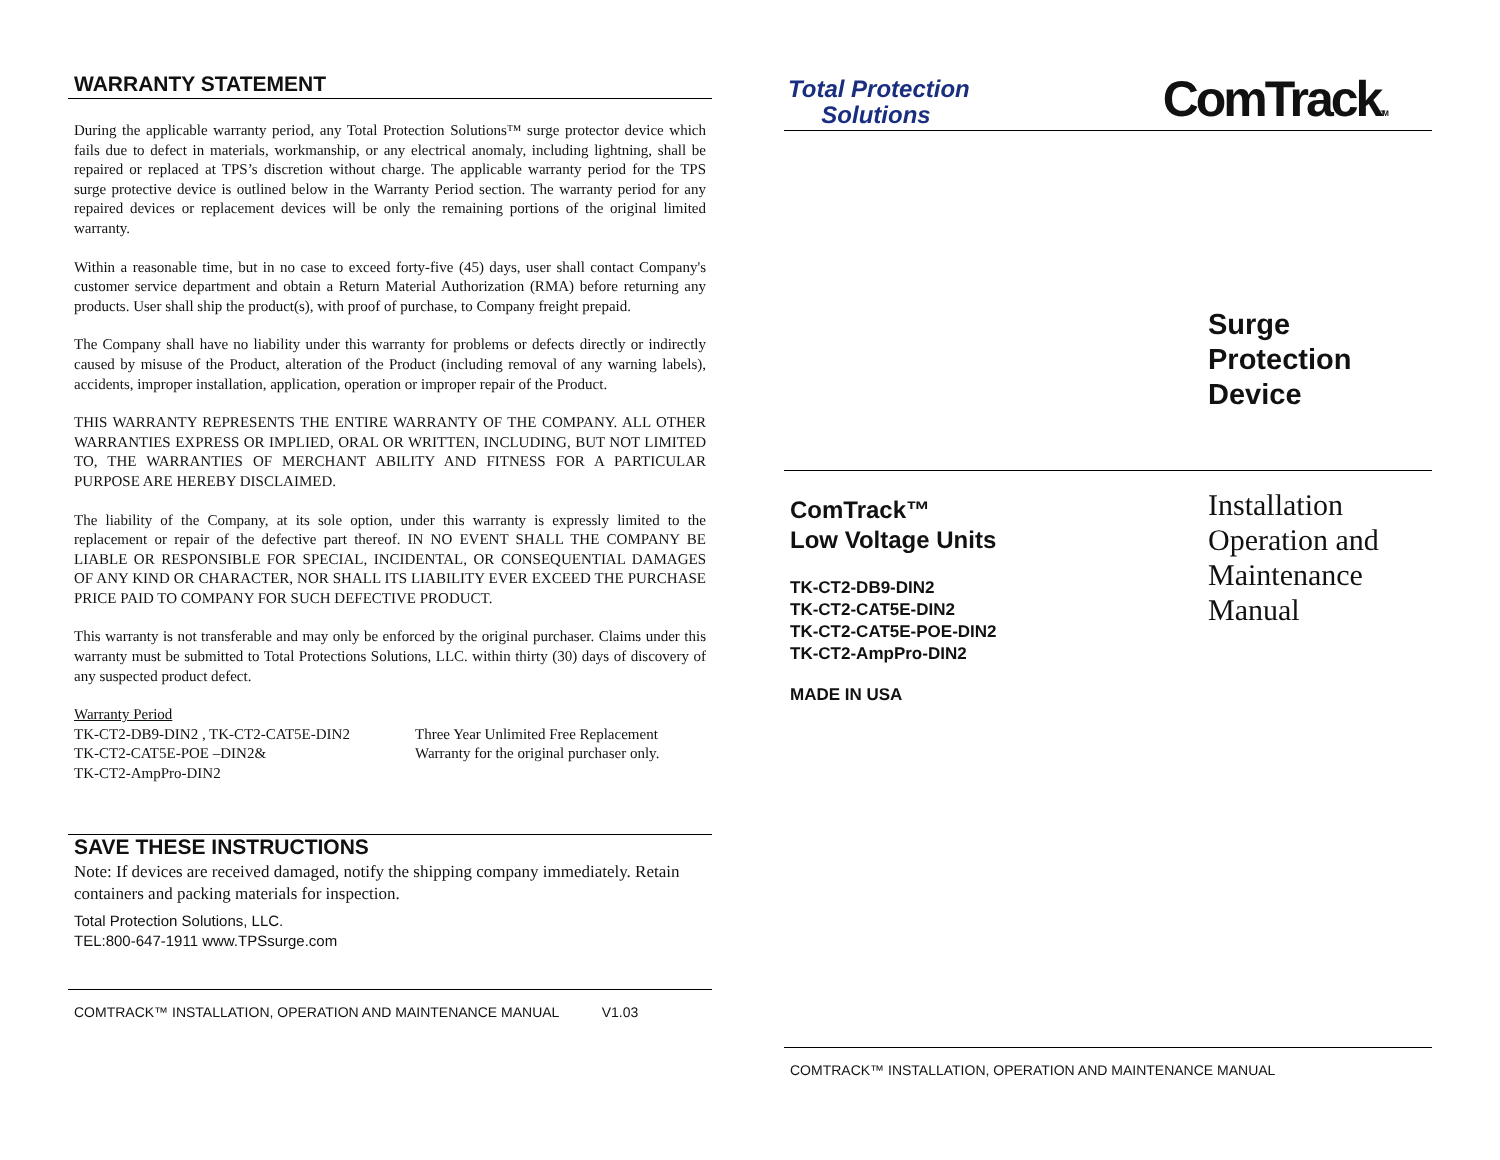WARRANTY STATEMENT
During the applicable warranty period, any Total Protection Solutions™ surge protector device which fails due to defect in materials, workmanship, or any electrical anomaly, including lightning, shall be repaired or replaced at TPS’s discretion without charge. The applicable warranty period for the TPS surge protective device is outlined below in the Warranty Period section. The warranty period for any repaired devices or replacement devices will be only the remaining portions of the original limited warranty.
Within a reasonable time, but in no case to exceed forty-five (45) days, user shall contact Company's customer service department and obtain a Return Material Authorization (RMA) before returning any products. User shall ship the product(s), with proof of purchase, to Company freight prepaid.
The Company shall have no liability under this warranty for problems or defects directly or indirectly caused by misuse of the Product, alteration of the Product (including removal of any warning labels), accidents, improper installation, application, operation or improper repair of the Product.
THIS WARRANTY REPRESENTS THE ENTIRE WARRANTY OF THE COMPANY. ALL OTHER WARRANTIES EXPRESS OR IMPLIED, ORAL OR WRITTEN, INCLUDING, BUT NOT LIMITED TO, THE WARRANTIES OF MERCHANT ABILITY AND FITNESS FOR A PARTICULAR PURPOSE ARE HEREBY DISCLAIMED.
The liability of the Company, at its sole option, under this warranty is expressly limited to the replacement or repair of the defective part thereof. IN NO EVENT SHALL THE COMPANY BE LIABLE OR RESPONSIBLE FOR SPECIAL, INCIDENTAL, OR CONSEQUENTIAL DAMAGES OF ANY KIND OR CHARACTER, NOR SHALL ITS LIABILITY EVER EXCEED THE PURCHASE PRICE PAID TO COMPANY FOR SUCH DEFECTIVE PRODUCT.
This warranty is not transferable and may only be enforced by the original purchaser. Claims under this warranty must be submitted to Total Protections Solutions, LLC. within thirty (30) days of discovery of any suspected product defect.
Warranty Period
TK-CT2-DB9-DIN2 , TK-CT2-CAT5E-DIN2
TK-CT2-CAT5E-POE –DIN2&
TK-CT2-AmpPro-DIN2
Three Year Unlimited Free Replacement
Warranty for the original purchaser only.
SAVE THESE INSTRUCTIONS
Note: If devices are received damaged, notify the shipping company immediately. Retain containers and packing materials for inspection.
Total Protection Solutions, LLC.
TEL:800-647-1911 www.TPSsurge.com
COMTRACK™ INSTALLATION, OPERATION AND MAINTENANCE MANUAL V1.03
Total Protection
Solutions
ComTrackTM
Surge
Protection
Device
ComTrack™
Low Voltage Units
TK-CT2-DB9-DIN2
TK-CT2-CAT5E-DIN2
TK-CT2-CAT5E-POE-DIN2
TK-CT2-AmpPro-DIN2
MADE IN USA
Installation
Operation and
Maintenance
Manual
COMTRACK™ INSTALLATION, OPERATION AND MAINTENANCE MANUAL